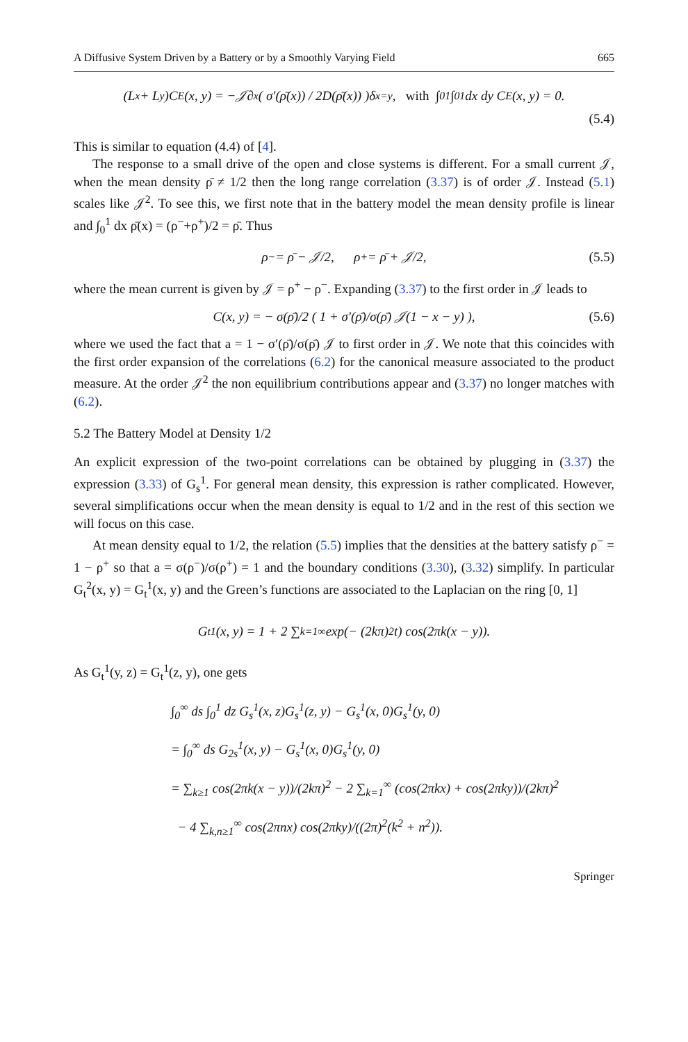A Diffusive System Driven by a Battery or by a Smoothly Varying Field 665
(L<sub>x</sub> + L<sub>y</sub>)C<sub>E</sub>(x, y) = −𝒥∂<sub>x</sub>( σ′(ρ̄(x)) / 2D(ρ̄(x)) )δ<sub>x=y</sub>, with ∫<sub>0</sub><sup>1</sup>∫<sub>0</sub><sup>1</sup> dx dy C<sub>E</sub>(x, y) = 0.
(5.4)
This is similar to equation (4.4) of [4].
The response to a small drive of the open and close systems is different. For a small current 𝒥, when the mean density ρ̄ ≠ 1/2 then the long range correlation (3.37) is of order 𝒥. Instead (5.1) scales like 𝒥<sup>2</sup>. To see this, we first note that in the battery model the mean density profile is linear and ∫<sub>0</sub><sup>1</sup> dx ρ̄(x) = (ρ<sup>−</sup>+ρ<sup>+</sup>)/2 = ρ̄. Thus
ρ<sup>−</sup> = ρ̄ − 𝒥/2, ρ<sup>+</sup> = ρ̄ + 𝒥/2, (5.5)
where the mean current is given by 𝒥 = ρ<sup>+</sup> − ρ<sup>−</sup>. Expanding (3.37) to the first order in 𝒥 leads to
C(x, y) = − σ(ρ̄)/2 ( 1 + σ′(ρ̄)/σ(ρ̄) 𝒥(1 − x − y) ), (5.6)
where we used the fact that a = 1 − σ′(ρ̄)/σ(ρ̄) 𝒥 to first order in 𝒥. We note that this coincides with the first order expansion of the correlations (6.2) for the canonical measure associated to the product measure. At the order 𝒥<sup>2</sup> the non equilibrium contributions appear and (3.37) no longer matches with (6.2).
5.2 The Battery Model at Density 1/2
An explicit expression of the two-point correlations can be obtained by plugging in (3.37) the expression (3.33) of G<sub>s</sub><sup>1</sup>. For general mean density, this expression is rather complicated. However, several simplifications occur when the mean density is equal to 1/2 and in the rest of this section we will focus on this case.
At mean density equal to 1/2, the relation (5.5) implies that the densities at the battery satisfy ρ<sup>−</sup> = 1 − ρ<sup>+</sup> so that a = σ(ρ<sup>−</sup>)/σ(ρ<sup>+</sup>) = 1 and the boundary conditions (3.30), (3.32) simplify. In particular G<sub>t</sub><sup>2</sup>(x, y) = G<sub>t</sub><sup>1</sup>(x, y) and the Green’s functions are associated to the Laplacian on the ring [0, 1]
G<sub>t</sub><sup>1</sup>(x, y) = 1 + 2 ∑<sub>k=1</sub><sup>∞</sup> exp(− (2kπ)<sup>2</sup>t) cos(2πk(x − y)).
As G<sub>t</sub><sup>1</sup>(y, z) = G<sub>t</sub><sup>1</sup>(z, y), one gets
∫<sub>0</sub><sup>∞</sup> ds ∫<sub>0</sub><sup>1</sup> dz G<sub>s</sub><sup>1</sup>(x, z)G<sub>s</sub><sup>1</sup>(z, y) − G<sub>s</sub><sup>1</sup>(x, 0)G<sub>s</sub><sup>1</sup>(y, 0)
= ∫<sub>0</sub><sup>∞</sup> ds G<sub>2s</sub><sup>1</sup>(x, y) − G<sub>s</sub><sup>1</sup>(x, 0)G<sub>s</sub><sup>1</sup>(y, 0)
= ∑<sub>k≥1</sub> cos(2πk(x − y))/(2kπ)<sup>2</sup> − 2 ∑<sub>k=1</sub><sup>∞</sup> (cos(2πkx) + cos(2πky))/(2kπ)<sup>2</sup>
− 4 ∑<sub>k,n≥1</sub><sup>∞</sup> cos(2πnx) cos(2πky)/((2π)<sup>2</sup>(k<sup>2</sup> + n<sup>2</sup>)).
Springer